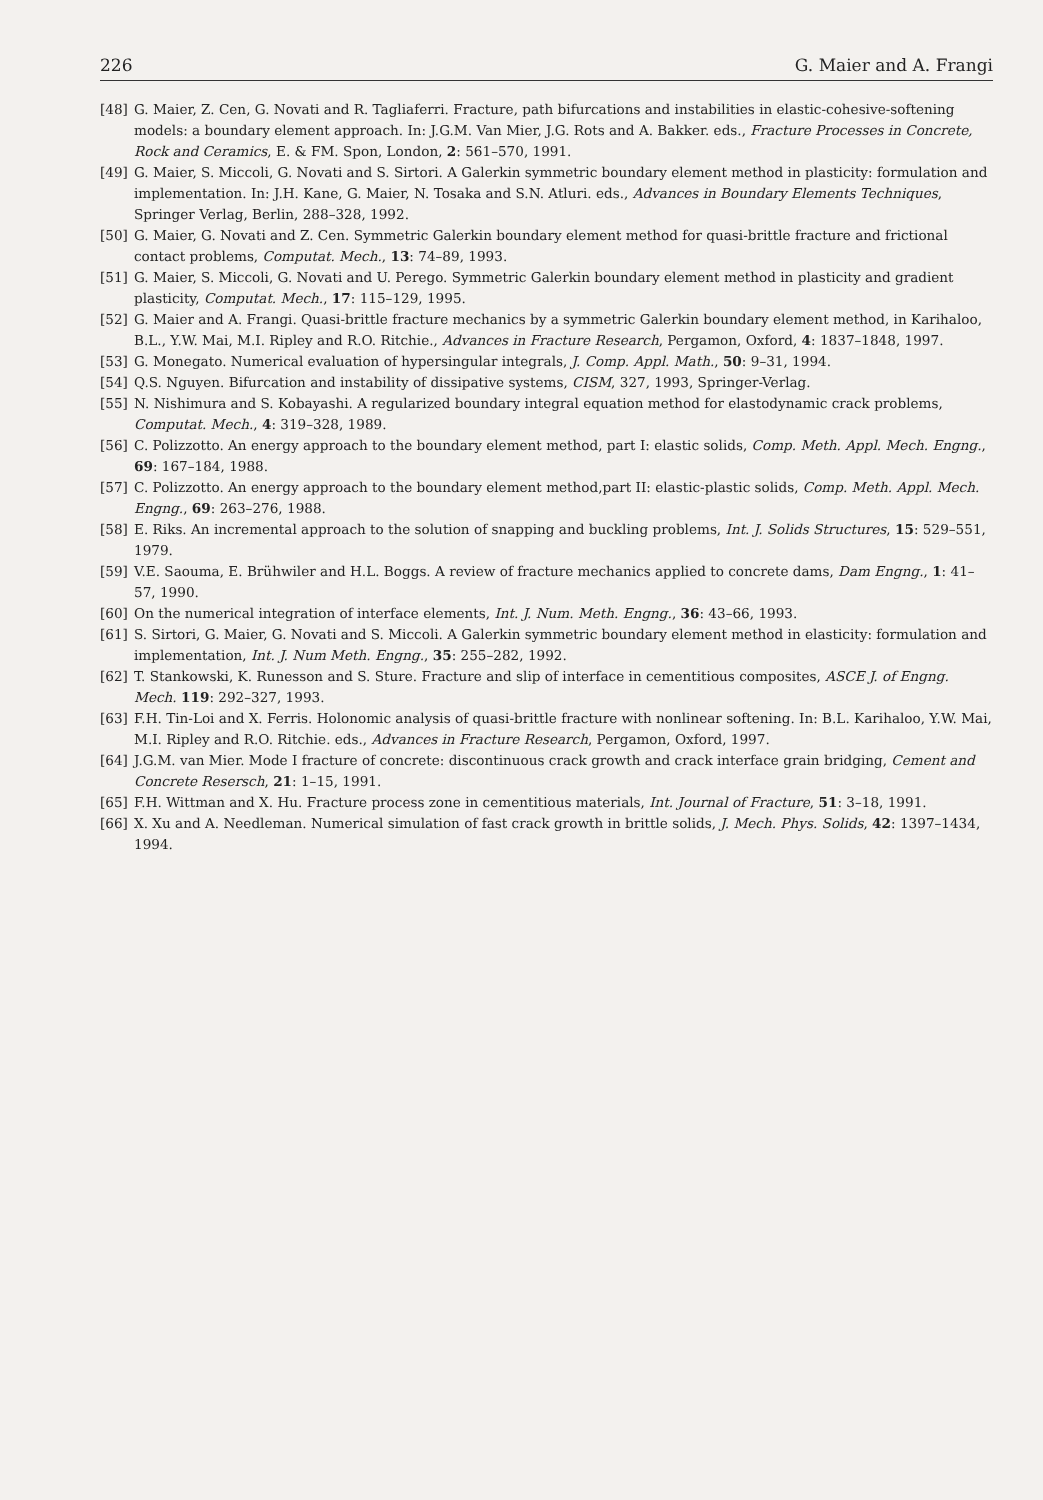226 G. Maier and A. Frangi
[48] G. Maier, Z. Cen, G. Novati and R. Tagliaferri. Fracture, path bifurcations and instabilities in elastic-cohesive-softening models: a boundary element approach. In: J.G.M. Van Mier, J.G. Rots and A. Bakker. eds., Fracture Processes in Concrete, Rock and Ceramics, E. & FM. Spon, London, 2: 561–570, 1991.
[49] G. Maier, S. Miccoli, G. Novati and S. Sirtori. A Galerkin symmetric boundary element method in plasticity: formulation and implementation. In: J.H. Kane, G. Maier, N. Tosaka and S.N. Atluri. eds., Advances in Boundary Elements Techniques, Springer Verlag, Berlin, 288–328, 1992.
[50] G. Maier, G. Novati and Z. Cen. Symmetric Galerkin boundary element method for quasi-brittle fracture and frictional contact problems, Computat. Mech., 13: 74–89, 1993.
[51] G. Maier, S. Miccoli, G. Novati and U. Perego. Symmetric Galerkin boundary element method in plasticity and gradient plasticity, Computat. Mech., 17: 115–129, 1995.
[52] G. Maier and A. Frangi. Quasi-brittle fracture mechanics by a symmetric Galerkin boundary element method, in Karihaloo, B.L., Y.W. Mai, M.I. Ripley and R.O. Ritchie., Advances in Fracture Research, Pergamon, Oxford, 4: 1837–1848, 1997.
[53] G. Monegato. Numerical evaluation of hypersingular integrals, J. Comp. Appl. Math., 50: 9–31, 1994.
[54] Q.S. Nguyen. Bifurcation and instability of dissipative systems, CISM, 327, 1993, Springer-Verlag.
[55] N. Nishimura and S. Kobayashi. A regularized boundary integral equation method for elastodynamic crack problems, Computat. Mech., 4: 319–328, 1989.
[56] C. Polizzotto. An energy approach to the boundary element method, part I: elastic solids, Comp. Meth. Appl. Mech. Engng., 69: 167–184, 1988.
[57] C. Polizzotto. An energy approach to the boundary element method,part II: elastic-plastic solids, Comp. Meth. Appl. Mech. Engng., 69: 263–276, 1988.
[58] E. Riks. An incremental approach to the solution of snapping and buckling problems, Int. J. Solids Structures, 15: 529–551, 1979.
[59] V.E. Saouma, E. Brühwiler and H.L. Boggs. A review of fracture mechanics applied to concrete dams, Dam Engng., 1: 41–57, 1990.
[60] On the numerical integration of interface elements, Int. J. Num. Meth. Engng., 36: 43–66, 1993.
[61] S. Sirtori, G. Maier, G. Novati and S. Miccoli. A Galerkin symmetric boundary element method in elasticity: formulation and implementation, Int. J. Num Meth. Engng., 35: 255–282, 1992.
[62] T. Stankowski, K. Runesson and S. Sture. Fracture and slip of interface in cementitious composites, ASCE J. of Engng. Mech. 119: 292–327, 1993.
[63] F.H. Tin-Loi and X. Ferris. Holonomic analysis of quasi-brittle fracture with nonlinear softening. In: B.L. Karihaloo, Y.W. Mai, M.I. Ripley and R.O. Ritchie. eds., Advances in Fracture Research, Pergamon, Oxford, 1997.
[64] J.G.M. van Mier. Mode I fracture of concrete: discontinuous crack growth and crack interface grain bridging, Cement and Concrete Resersch, 21: 1–15, 1991.
[65] F.H. Wittman and X. Hu. Fracture process zone in cementitious materials, Int. Journal of Fracture, 51: 3–18, 1991.
[66] X. Xu and A. Needleman. Numerical simulation of fast crack growth in brittle solids, J. Mech. Phys. Solids, 42: 1397–1434, 1994.